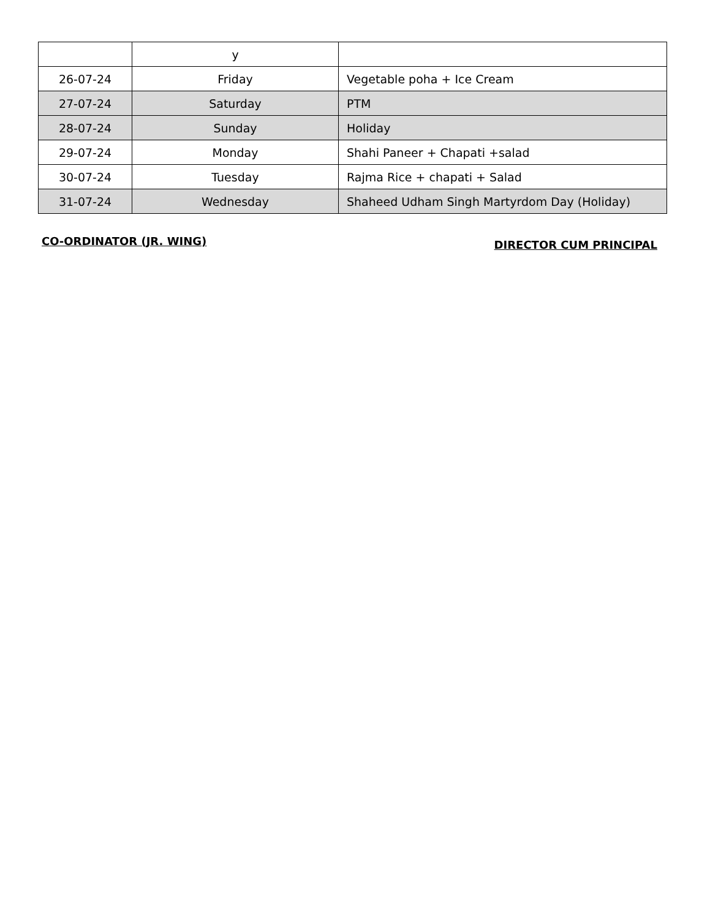| | y | |
| 26-07-24 | Friday | Vegetable poha + Ice Cream |
| 27-07-24 | Saturday | PTM |
| 28-07-24 | Sunday | Holiday |
| 29-07-24 | Monday | Shahi Paneer + Chapati +salad |
| 30-07-24 | Tuesday | Rajma Rice + chapati + Salad |
| 31-07-24 | Wednesday | Shaheed Udham Singh Martyrdom Day (Holiday) |
CO-ORDINATOR (JR. WING) DIRECTOR CUM PRINCIPAL